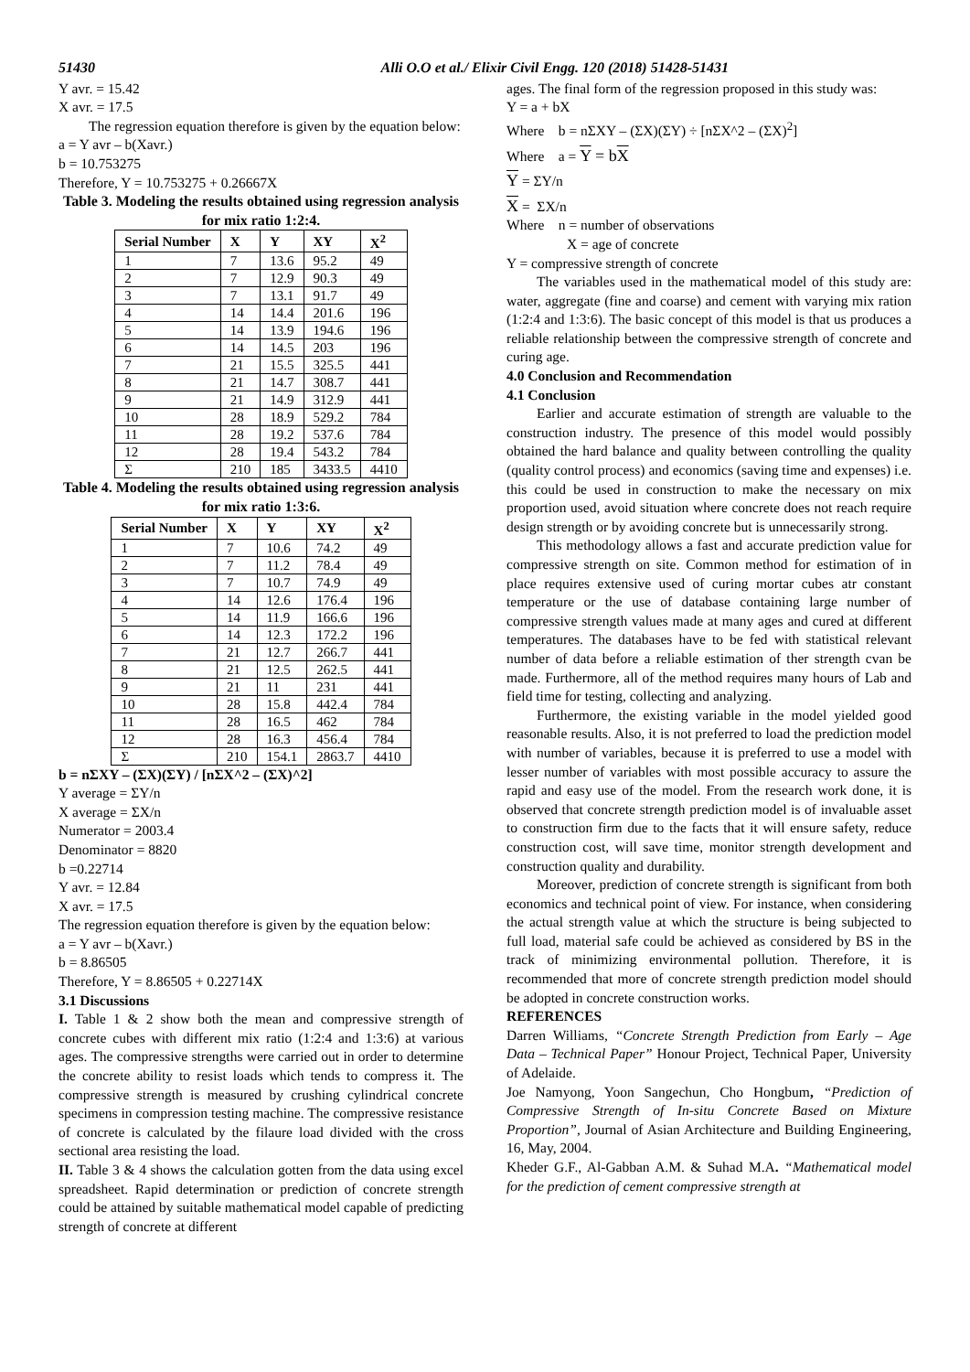51430 Alli O.O et al./ Elixir Civil Engg. 120 (2018) 51428-51431
Y avr. = 15.42
X avr. = 17.5
The regression equation therefore is given by the equation below:
a = Y avr – b(Xavr.)
b = 10.753275
Therefore, Y = 10.753275 + 0.26667X
Table 3. Modeling the results obtained using regression analysis for mix ratio 1:2:4.
| Serial Number | X | Y | XY | X<sup>2</sup> |
| --- | --- | --- | --- | --- |
| 1 | 7 | 13.6 | 95.2 | 49 |
| 2 | 7 | 12.9 | 90.3 | 49 |
| 3 | 7 | 13.1 | 91.7 | 49 |
| 4 | 14 | 14.4 | 201.6 | 196 |
| 5 | 14 | 13.9 | 194.6 | 196 |
| 6 | 14 | 14.5 | 203 | 196 |
| 7 | 21 | 15.5 | 325.5 | 441 |
| 8 | 21 | 14.7 | 308.7 | 441 |
| 9 | 21 | 14.9 | 312.9 | 441 |
| 10 | 28 | 18.9 | 529.2 | 784 |
| 11 | 28 | 19.2 | 537.6 | 784 |
| 12 | 28 | 19.4 | 543.2 | 784 |
| Σ | 210 | 185 | 3433.5 | 4410 |
Table 4. Modeling the results obtained using regression analysis for mix ratio 1:3:6.
| Serial Number | X | Y | XY | X<sup>2</sup> |
| --- | --- | --- | --- | --- |
| 1 | 7 | 10.6 | 74.2 | 49 |
| 2 | 7 | 11.2 | 78.4 | 49 |
| 3 | 7 | 10.7 | 74.9 | 49 |
| 4 | 14 | 12.6 | 176.4 | 196 |
| 5 | 14 | 11.9 | 166.6 | 196 |
| 6 | 14 | 12.3 | 172.2 | 196 |
| 7 | 21 | 12.7 | 266.7 | 441 |
| 8 | 21 | 12.5 | 262.5 | 441 |
| 9 | 21 | 11 | 231 | 441 |
| 10 | 28 | 15.8 | 442.4 | 784 |
| 11 | 28 | 16.5 | 462 | 784 |
| 12 | 28 | 16.3 | 456.4 | 784 |
| Σ | 210 | 154.1 | 2863.7 | 4410 |
b = nΣXY – (ΣX)(ΣY) / [nΣX^2 – (ΣX)^2]
Y average = ΣY/n
X average = ΣX/n
Numerator = 2003.4
Denominator = 8820
b =0.22714
Y avr. = 12.84
X avr. = 17.5
The regression equation therefore is given by the equation below:
a = Y avr – b(Xavr.)
b = 8.86505
Therefore, Y = 8.86505 + 0.22714X
3.1 Discussions
I. Table 1 & 2 show both the mean and compressive strength of concrete cubes with different mix ratio (1:2:4 and 1:3:6) at various ages. The compressive strengths were carried out in order to determine the concrete ability to resist loads which tends to compress it. The compressive strength is measured by crushing cylindrical concrete specimens in compression testing machine. The compressive resistance of concrete is calculated by the filaure load divided with the cross sectional area resisting the load.
II. Table 3 & 4 shows the calculation gotten from the data using excel spreadsheet. Rapid determination or prediction of concrete strength could be attained by suitable mathematical model capable of predicting strength of concrete at different
ages. The final form of the regression proposed in this study was:
Y = a + bX
Where b = nΣXY – (ΣX)(ΣY) ÷ [nΣX^2 – (ΣX)<sup>2</sup>]
Where a = Y = bX
Y = ΣY/n
X = ΣX/n
Where n = number of observations
X = age of concrete
Y = compressive strength of concrete
The variables used in the mathematical model of this study are: water, aggregate (fine and coarse) and cement with varying mix ration (1:2:4 and 1:3:6). The basic concept of this model is that us produces a reliable relationship between the compressive strength of concrete and curing age.
4.0 Conclusion and Recommendation
4.1 Conclusion
Earlier and accurate estimation of strength are valuable to the construction industry. The presence of this model would possibly obtained the hard balance and quality between controlling the quality (quality control process) and economics (saving time and expenses) i.e. this could be used in construction to make the necessary on mix proportion used, avoid situation where concrete does not reach require design strength or by avoiding concrete but is unnecessarily strong.
This methodology allows a fast and accurate prediction value for compressive strength on site. Common method for estimation of in place requires extensive used of curing mortar cubes atr constant temperature or the use of database containing large number of compressive strength values made at many ages and cured at different temperatures. The databases have to be fed with statistical relevant number of data before a reliable estimation of ther strength cvan be made. Furthermore, all of the method requires many hours of Lab and field time for testing, collecting and analyzing.
Furthermore, the existing variable in the model yielded good reasonable results. Also, it is not preferred to load the prediction model with number of variables, because it is preferred to use a model with lesser number of variables with most possible accuracy to assure the rapid and easy use of the model. From the research work done, it is observed that concrete strength prediction model is of invaluable asset to construction firm due to the facts that it will ensure safety, reduce construction cost, will save time, monitor strength development and construction quality and durability.
Moreover, prediction of concrete strength is significant from both economics and technical point of view. For instance, when considering the actual strength value at which the structure is being subjected to full load, material safe could be achieved as considered by BS in the track of minimizing environmental pollution. Therefore, it is recommended that more of concrete strength prediction model should be adopted in concrete construction works.
REFERENCES
Darren Williams, “Concrete Strength Prediction from Early – Age Data – Technical Paper” Honour Project, Technical Paper, University of Adelaide.
Joe Namyong, Yoon Sangechun, Cho Hongbum, “Prediction of Compressive Strength of In-situ Concrete Based on Mixture Proportion”, Journal of Asian Architecture and Building Engineering, 16, May, 2004.
Kheder G.F., Al-Gabban A.M. & Suhad M.A. “Mathematical model for the prediction of cement compressive strength at